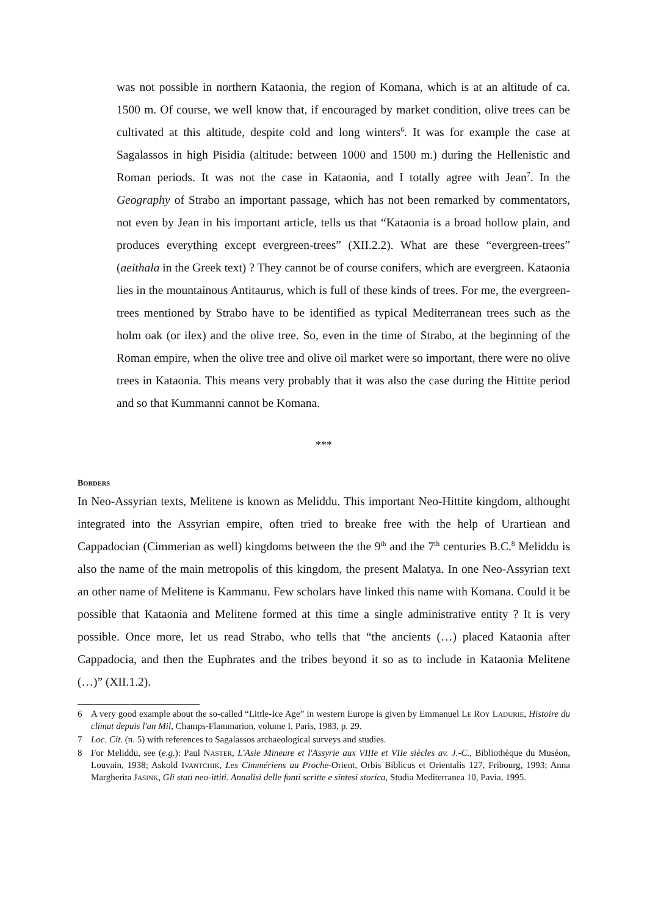was not possible in northern Kataonia, the region of Komana, which is at an altitude of ca. 1500 m. Of course, we well know that, if encouraged by market condition, olive trees can be cultivated at this altitude, despite cold and long winters<sup>6</sup>. It was for example the case at Sagalassos in high Pisidia (altitude: between 1000 and 1500 m.) during the Hellenistic and Roman periods. It was not the case in Kataonia, and I totally agree with Jean<sup>7</sup>. In the Geography of Strabo an important passage, which has not been remarked by commentators, not even by Jean in his important article, tells us that “Kataonia is a broad hollow plain, and produces everything except evergreen-trees” (XII.2.2). What are these “evergreen-trees” (aeithala in the Greek text) ? They cannot be of course conifers, which are evergreen. Kataonia lies in the mountainous Antitaurus, which is full of these kinds of trees. For me, the evergreen-trees mentioned by Strabo have to be identified as typical Mediterranean trees such as the holm oak (or ilex) and the olive tree. So, even in the time of Strabo, at the beginning of the Roman empire, when the olive tree and olive oil market were so important, there were no olive trees in Kataonia. This means very probably that it was also the case during the Hittite period and so that Kummanni cannot be Komana.
***
BORDERS
In Neo-Assyrian texts, Melitene is known as Meliddu. This important Neo-Hittite kingdom, althought integrated into the Assyrian empire, often tried to breake free with the help of Urartiean and Cappadocian (Cimmerian as well) kingdoms between the the 9<sup>th</sup> and the 7<sup>th</sup> centuries B.C.<sup>8</sup> Meliddu is also the name of the main metropolis of this kingdom, the present Malatya. In one Neo-Assyrian text an other name of Melitene is Kammanu. Few scholars have linked this name with Komana. Could it be possible that Kataonia and Melitene formed at this time a single administrative entity ? It is very possible. Once more, let us read Strabo, who tells that “the ancients (…) placed Kataonia after Cappadocia, and then the Euphrates and the tribes beyond it so as to include in Kataonia Melitene (…)” (XII.1.2).
6 A very good example about the so-called “Little-Ice Age” in western Europe is given by Emmanuel LE ROY LADURIE, Histoire du climat depuis l'an Mil, Champs-Flammarion, volume I, Paris, 1983, p. 29.
7 Loc. Cit. (n. 5) with references to Sagalassos archaeological surveys and studies.
8 For Meliddu, see (e.g.): Paul NASTER, L'Asie Mineure et l'Assyrie aux VIIIe et VIIe siècles av. J.-C., Bibliothèque du Muséon, Louvain, 1938; Askold IVANTCHIK, Les Cimmériens au Proche-Orient, Orbis Biblicus et Orientalis 127, Fribourg, 1993; Anna Margherita JASINK, Gli stati neo-ittiti. Annalisi delle fonti scritte e sintesi storica, Studia Mediterranea 10, Pavia, 1995.